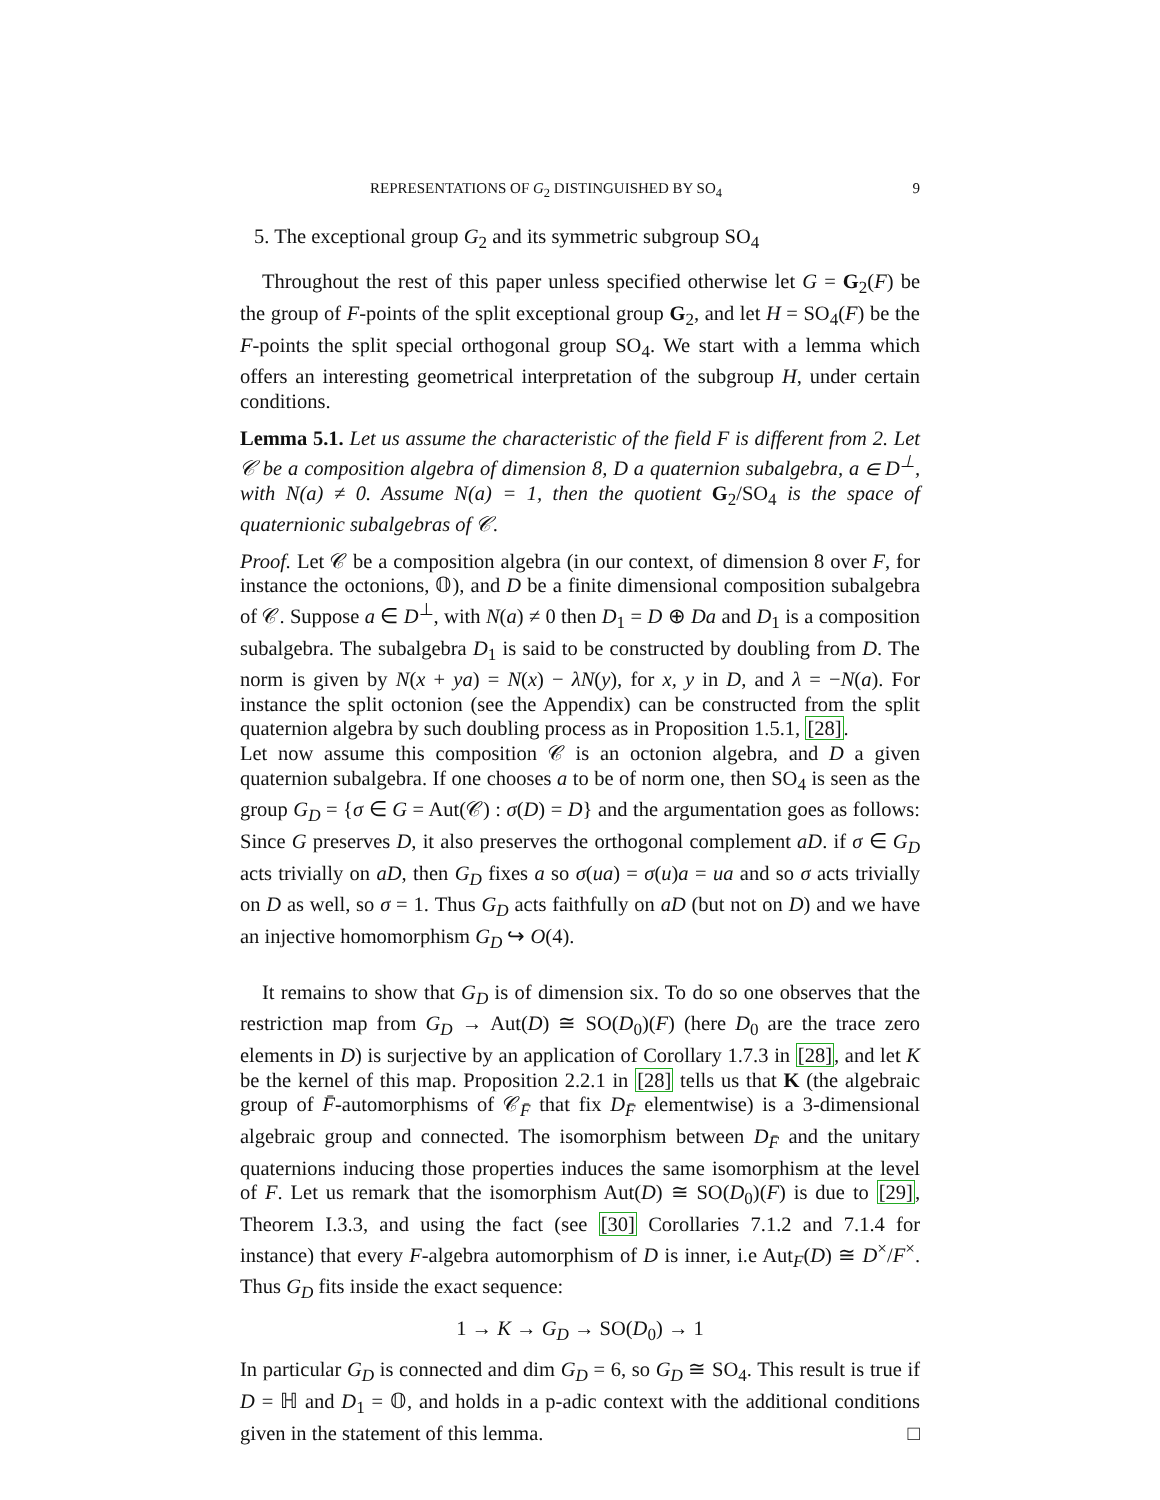REPRESENTATIONS OF G<sub>2</sub> DISTINGUISHED BY SO<sub>4</sub> 9
5. The exceptional group G<sub>2</sub> and its symmetric subgroup SO<sub>4</sub>
Throughout the rest of this paper unless specified otherwise let G = G<sub>2</sub>(F) be the group of F-points of the split exceptional group G<sub>2</sub>, and let H = SO<sub>4</sub>(F) be the F-points the split special orthogonal group SO<sub>4</sub>. We start with a lemma which offers an interesting geometrical interpretation of the subgroup H, under certain conditions.
Lemma 5.1. Let us assume the characteristic of the field F is different from 2. Let 𝒞 be a composition algebra of dimension 8, D a quaternion subalgebra, a ∈ D<sup>⊥</sup>, with N(a) ≠ 0. Assume N(a) = 1, then the quotient G<sub>2</sub>/SO<sub>4</sub> is the space of quaternionic subalgebras of 𝒞.
Proof. Let 𝒞 be a composition algebra (in our context, of dimension 8 over F, for instance the octonions, 𝕆), and D be a finite dimensional composition subalgebra of 𝒞. Suppose a ∈ D<sup>⊥</sup>, with N(a) ≠ 0 then D<sub>1</sub> = D ⊕ Da and D<sub>1</sub> is a composition subalgebra. The subalgebra D<sub>1</sub> is said to be constructed by doubling from D. The norm is given by N(x + ya) = N(x) − λN(y), for x, y in D, and λ = −N(a). For instance the split octonion (see the Appendix) can be constructed from the split quaternion algebra by such doubling process as in Proposition 1.5.1, [28].
Let now assume this composition 𝒞 is an octonion algebra, and D a given quaternion subalgebra. If one chooses a to be of norm one, then SO<sub>4</sub> is seen as the group G<sub>D</sub> = {σ ∈ G = Aut(𝒞) : σ(D) = D} and the argumentation goes as follows: Since G preserves D, it also preserves the orthogonal complement aD. if σ ∈ G<sub>D</sub> acts trivially on aD, then G<sub>D</sub> fixes a so σ(ua) = σ(u)a = ua and so σ acts trivially on D as well, so σ = 1. Thus G<sub>D</sub> acts faithfully on aD (but not on D) and we have an injective homomorphism G<sub>D</sub> ↪ O(4).
It remains to show that G<sub>D</sub> is of dimension six. To do so one observes that the restriction map from G<sub>D</sub> → Aut(D) ≅ SO(D<sub>0</sub>)(F) (here D<sub>0</sub> are the trace zero elements in D) is surjective by an application of Corollary 1.7.3 in [28], and let K be the kernel of this map. Proposition 2.2.1 in [28] tells us that K (the algebraic group of F̄-automorphisms of 𝒞<sub>F̄</sub> that fix D<sub>F̄</sub> elementwise) is a 3-dimensional algebraic group and connected. The isomorphism between D<sub>F̄</sub> and the unitary quaternions inducing those properties induces the same isomorphism at the level of F. Let us remark that the isomorphism Aut(D) ≅ SO(D<sub>0</sub>)(F) is due to [29], Theorem I.3.3, and using the fact (see [30] Corollaries 7.1.2 and 7.1.4 for instance) that every F-algebra automorphism of D is inner, i.e Aut<sub>F</sub>(D) ≅ D<sup>×</sup>/F<sup>×</sup>. Thus G<sub>D</sub> fits inside the exact sequence:
1 → K → G<sub>D</sub> → SO(D<sub>0</sub>) → 1
In particular G<sub>D</sub> is connected and dim G<sub>D</sub> = 6, so G<sub>D</sub> ≅ SO<sub>4</sub>. This result is true if D = ℍ and D<sub>1</sub> = 𝕆, and holds in a p-adic context with the additional conditions given in the statement of this lemma. □